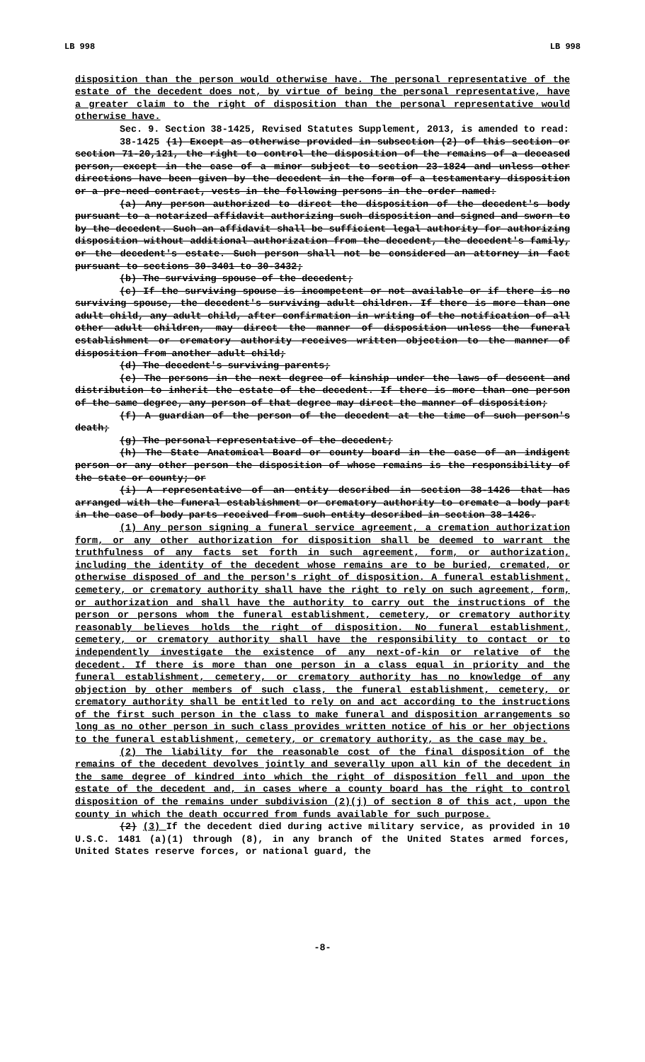LB 998 LB 998
disposition than the person would otherwise have. The personal representative of the estate of the decedent does not, by virtue of being the personal representative, have a greater claim to the right of disposition than the personal representative would otherwise have.
Sec. 9. Section 38-1425, Revised Statutes Supplement, 2013, is amended to read:
38-1425 (1) Except as otherwise provided in subsection (2) of this section or section 71-20,121, the right to control the disposition of the remains of a deceased person, except in the case of a minor subject to section 23-1824 and unless other directions have been given by the decedent in the form of a testamentary disposition or a pre-need contract, vests in the following persons in the order named:
(a) Any person authorized to direct the disposition of the decedent's body pursuant to a notarized affidavit authorizing such disposition and signed and sworn to by the decedent. Such an affidavit shall be sufficient legal authority for authorizing disposition without additional authorization from the decedent, the decedent's family, or the decedent's estate. Such person shall not be considered an attorney in fact pursuant to sections 30-3401 to 30-3432;
(b) The surviving spouse of the decedent;
(c) If the surviving spouse is incompetent or not available or if there is no surviving spouse, the decedent's surviving adult children. If there is more than one adult child, any adult child, after confirmation in writing of the notification of all other adult children, may direct the manner of disposition unless the funeral establishment or crematory authority receives written objection to the manner of disposition from another adult child;
(d) The decedent's surviving parents;
(e) The persons in the next degree of kinship under the laws of descent and distribution to inherit the estate of the decedent. If there is more than one person of the same degree, any person of that degree may direct the manner of disposition;
(f) A guardian of the person of the decedent at the time of such person's death;
(g) The personal representative of the decedent;
(h) The State Anatomical Board or county board in the case of an indigent person or any other person the disposition of whose remains is the responsibility of the state or county; or
(i) A representative of an entity described in section 38-1426 that has arranged with the funeral establishment or crematory authority to cremate a body part in the case of body parts received from such entity described in section 38-1426.
(1) Any person signing a funeral service agreement, a cremation authorization form, or any other authorization for disposition shall be deemed to warrant the truthfulness of any facts set forth in such agreement, form, or authorization, including the identity of the decedent whose remains are to be buried, cremated, or otherwise disposed of and the person's right of disposition. A funeral establishment, cemetery, or crematory authority shall have the right to rely on such agreement, form, or authorization and shall have the authority to carry out the instructions of the person or persons whom the funeral establishment, cemetery, or crematory authority reasonably believes holds the right of disposition. No funeral establishment, cemetery, or crematory authority shall have the responsibility to contact or to independently investigate the existence of any next-of-kin or relative of the decedent. If there is more than one person in a class equal in priority and the funeral establishment, cemetery, or crematory authority has no knowledge of any objection by other members of such class, the funeral establishment, cemetery, or crematory authority shall be entitled to rely on and act according to the instructions of the first such person in the class to make funeral and disposition arrangements so long as no other person in such class provides written notice of his or her objections to the funeral establishment, cemetery, or crematory authority, as the case may be.
(2) The liability for the reasonable cost of the final disposition of the remains of the decedent devolves jointly and severally upon all kin of the decedent in the same degree of kindred into which the right of disposition fell and upon the estate of the decedent and, in cases where a county board has the right to control disposition of the remains under subdivision (2)(j) of section 8 of this act, upon the county in which the death occurred from funds available for such purpose.
(2) (3) If the decedent died during active military service, as provided in 10 U.S.C. 1481 (a)(1) through (8), in any branch of the United States armed forces, United States reserve forces, or national guard, the
-8-